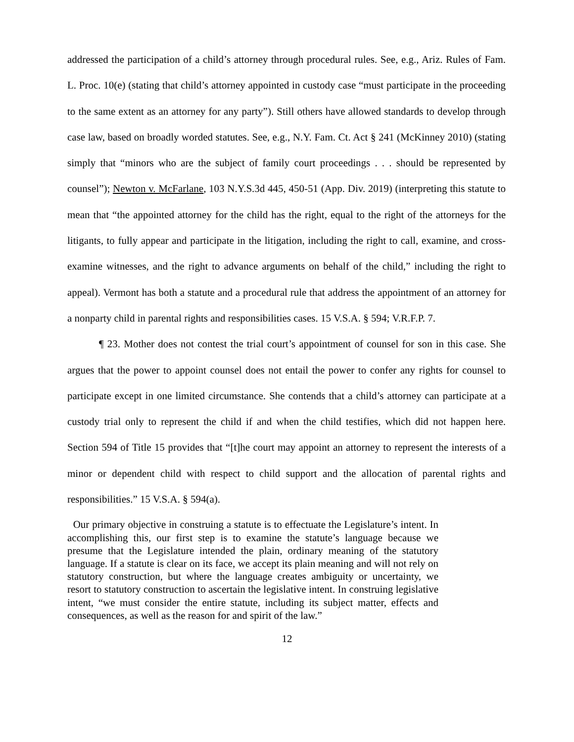addressed the participation of a child’s attorney through procedural rules. See, e.g., Ariz. Rules of Fam. L. Proc. 10(e) (stating that child’s attorney appointed in custody case “must participate in the proceeding to the same extent as an attorney for any party”). Still others have allowed standards to develop through case law, based on broadly worded statutes. See, e.g., N.Y. Fam. Ct. Act § 241 (McKinney 2010) (stating simply that “minors who are the subject of family court proceedings . . . should be represented by counsel”); Newton v. McFarlane, 103 N.Y.S.3d 445, 450-51 (App. Div. 2019) (interpreting this statute to mean that “the appointed attorney for the child has the right, equal to the right of the attorneys for the litigants, to fully appear and participate in the litigation, including the right to call, examine, and cross-examine witnesses, and the right to advance arguments on behalf of the child,” including the right to appeal). Vermont has both a statute and a procedural rule that address the appointment of an attorney for a nonparty child in parental rights and responsibilities cases. 15 V.S.A. § 594; V.R.F.P. 7.
¶ 23. Mother does not contest the trial court’s appointment of counsel for son in this case. She argues that the power to appoint counsel does not entail the power to confer any rights for counsel to participate except in one limited circumstance. She contends that a child’s attorney can participate at a custody trial only to represent the child if and when the child testifies, which did not happen here. Section 594 of Title 15 provides that “[t]he court may appoint an attorney to represent the interests of a minor or dependent child with respect to child support and the allocation of parental rights and responsibilities.” 15 V.S.A. § 594(a).
Our primary objective in construing a statute is to effectuate the Legislature’s intent. In accomplishing this, our first step is to examine the statute’s language because we presume that the Legislature intended the plain, ordinary meaning of the statutory language. If a statute is clear on its face, we accept its plain meaning and will not rely on statutory construction, but where the language creates ambiguity or uncertainty, we resort to statutory construction to ascertain the legislative intent. In construing legislative intent, “we must consider the entire statute, including its subject matter, effects and consequences, as well as the reason for and spirit of the law.”
12